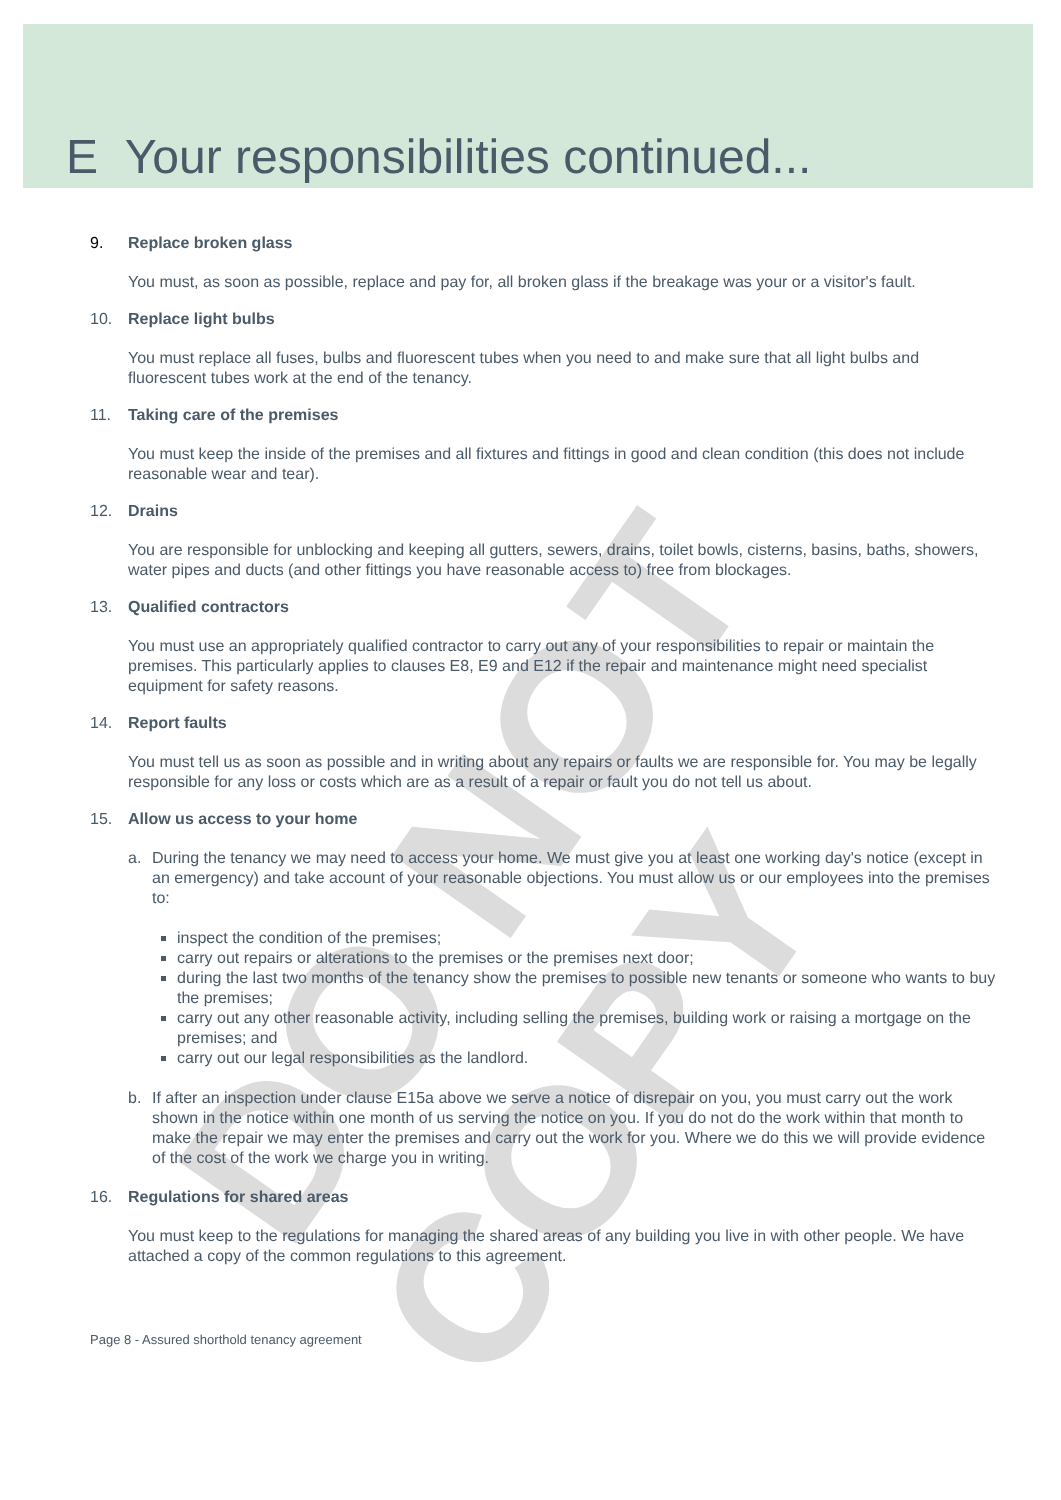DO NOT COPY
E Your responsibilities continued...
9. Replace broken glass
You must, as soon as possible, replace and pay for, all broken glass if the breakage was your or a visitor's fault.
10. Replace light bulbs
You must replace all fuses, bulbs and fluorescent tubes when you need to and make sure that all light bulbs and fluorescent tubes work at the end of the tenancy.
11. Taking care of the premises
You must keep the inside of the premises and all fixtures and fittings in good and clean condition (this does not include reasonable wear and tear).
12. Drains
You are responsible for unblocking and keeping all gutters, sewers, drains, toilet bowls, cisterns, basins, baths, showers, water pipes and ducts (and other fittings you have reasonable access to) free from blockages.
13. Qualified contractors
You must use an appropriately qualified contractor to carry out any of your responsibilities to repair or maintain the premises. This particularly applies to clauses E8, E9 and E12 if the repair and maintenance might need specialist equipment for safety reasons.
14. Report faults
You must tell us as soon as possible and in writing about any repairs or faults we are responsible for. You may be legally responsible for any loss or costs which are as a result of a repair or fault you do not tell us about.
15. Allow us access to your home
a. During the tenancy we may need to access your home. We must give you at least one working day's notice (except in an emergency) and take account of your reasonable objections. You must allow us or our employees into the premises to:
inspect the condition of the premises;
carry out repairs or alterations to the premises or the premises next door;
during the last two months of the tenancy show the premises to possible new tenants or someone who wants to buy the premises;
carry out any other reasonable activity, including selling the premises, building work or raising a mortgage on the premises; and
carry out our legal responsibilities as the landlord.
b. If after an inspection under clause E15a above we serve a notice of disrepair on you, you must carry out the work shown in the notice within one month of us serving the notice on you. If you do not do the work within that month to make the repair we may enter the premises and carry out the work for you. Where we do this we will provide evidence of the cost of the work we charge you in writing.
16. Regulations for shared areas
You must keep to the regulations for managing the shared areas of any building you live in with other people. We have attached a copy of the common regulations to this agreement.
Page 8 - Assured shorthold tenancy agreement